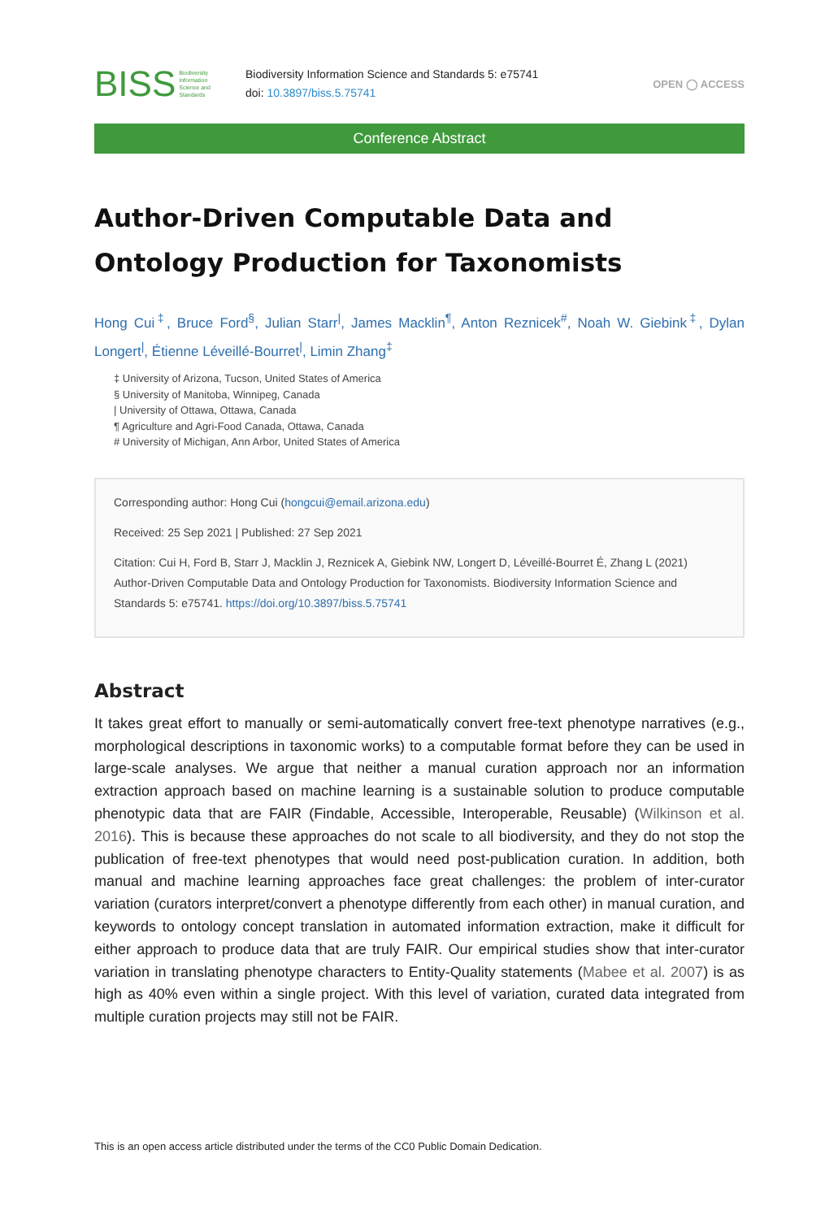BISS Biodiversity
Information
Science and
Standards
Biodiversity Information Science and Standards 5: e75741
doi: 10.3897/biss.5.75741
OPEN ◯ ACCESS
Conference Abstract
Author-Driven Computable Data and Ontology Production for Taxonomists
Hong Cui<sup>‡</sup>, Bruce Ford<sup>§</sup>, Julian Starr<sup>|</sup>, James Macklin<sup>¶</sup>, Anton Reznicek<sup>#</sup>, Noah W. Giebink<sup>‡</sup>, Dylan Longert<sup>|</sup>, Étienne Léveillé-Bourret<sup>|</sup>, Limin Zhang<sup>‡</sup>
‡ University of Arizona, Tucson, United States of America
§ University of Manitoba, Winnipeg, Canada
| University of Ottawa, Ottawa, Canada
¶ Agriculture and Agri-Food Canada, Ottawa, Canada
# University of Michigan, Ann Arbor, United States of America
Corresponding author: Hong Cui (hongcui@email.arizona.edu)
Received: 25 Sep 2021 | Published: 27 Sep 2021
Citation: Cui H, Ford B, Starr J, Macklin J, Reznicek A, Giebink NW, Longert D, Léveillé-Bourret É, Zhang L (2021) Author-Driven Computable Data and Ontology Production for Taxonomists. Biodiversity Information Science and Standards 5: e75741. https://doi.org/10.3897/biss.5.75741
Abstract
It takes great effort to manually or semi-automatically convert free-text phenotype narratives (e.g., morphological descriptions in taxonomic works) to a computable format before they can be used in large-scale analyses. We argue that neither a manual curation approach nor an information extraction approach based on machine learning is a sustainable solution to produce computable phenotypic data that are FAIR (Findable, Accessible, Interoperable, Reusable) (Wilkinson et al. 2016). This is because these approaches do not scale to all biodiversity, and they do not stop the publication of free-text phenotypes that would need post-publication curation. In addition, both manual and machine learning approaches face great challenges: the problem of inter-curator variation (curators interpret/convert a phenotype differently from each other) in manual curation, and keywords to ontology concept translation in automated information extraction, make it difficult for either approach to produce data that are truly FAIR. Our empirical studies show that inter-curator variation in translating phenotype characters to Entity-Quality statements (Mabee et al. 2007) is as high as 40% even within a single project. With this level of variation, curated data integrated from multiple curation projects may still not be FAIR.
This is an open access article distributed under the terms of the CC0 Public Domain Dedication.